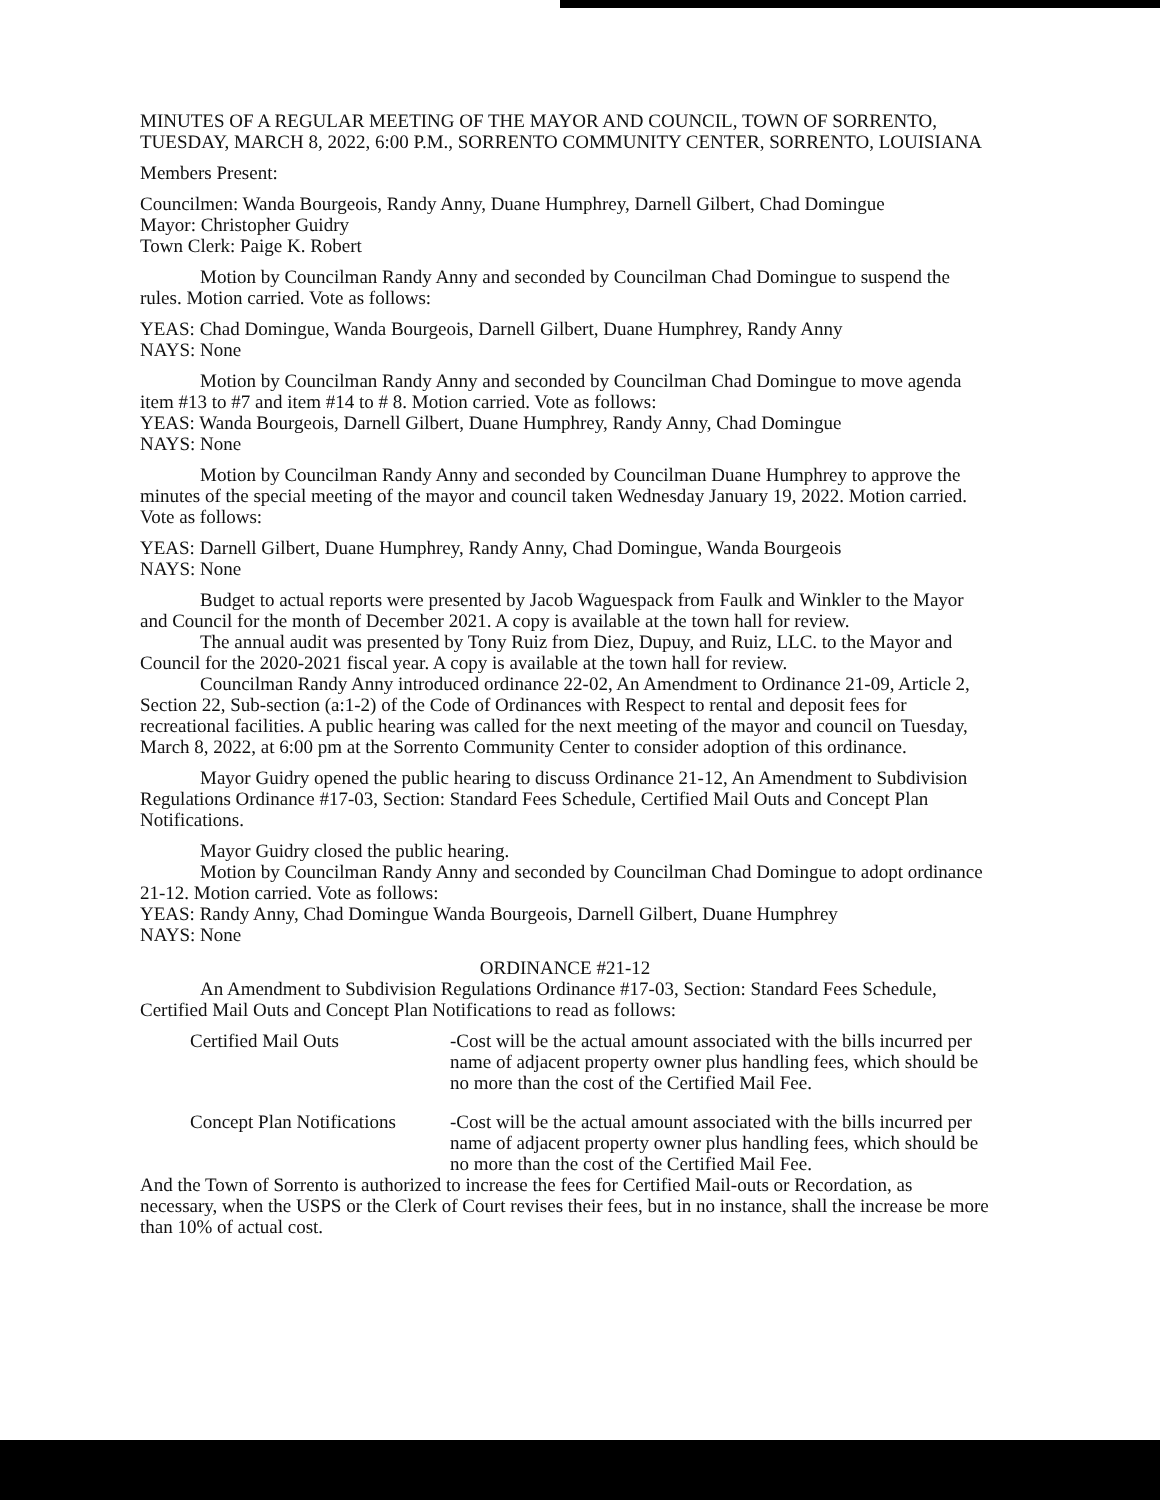MINUTES OF A REGULAR MEETING OF THE MAYOR AND COUNCIL, TOWN OF SORRENTO, TUESDAY, MARCH 8, 2022, 6:00 P.M., SORRENTO COMMUNITY CENTER, SORRENTO, LOUISIANA
Members Present:
Councilmen: Wanda Bourgeois, Randy Anny, Duane Humphrey, Darnell Gilbert, Chad Domingue
Mayor: Christopher Guidry
Town Clerk: Paige K. Robert
Motion by Councilman Randy Anny and seconded by Councilman Chad Domingue to suspend the rules. Motion carried. Vote as follows:
YEAS: Chad Domingue, Wanda Bourgeois, Darnell Gilbert, Duane Humphrey, Randy Anny
NAYS: None
Motion by Councilman Randy Anny and seconded by Councilman Chad Domingue to move agenda item #13 to #7 and item #14 to # 8. Motion carried. Vote as follows:
YEAS: Wanda Bourgeois, Darnell Gilbert, Duane Humphrey, Randy Anny, Chad Domingue
NAYS: None
Motion by Councilman Randy Anny and seconded by Councilman Duane Humphrey to approve the minutes of the special meeting of the mayor and council taken Wednesday January 19, 2022. Motion carried. Vote as follows:
YEAS: Darnell Gilbert, Duane Humphrey, Randy Anny, Chad Domingue, Wanda Bourgeois
NAYS: None
Budget to actual reports were presented by Jacob Waguespack from Faulk and Winkler to the Mayor and Council for the month of December 2021. A copy is available at the town hall for review.
The annual audit was presented by Tony Ruiz from Diez, Dupuy, and Ruiz, LLC. to the Mayor and Council for the 2020-2021 fiscal year. A copy is available at the town hall for review.
Councilman Randy Anny introduced ordinance 22-02, An Amendment to Ordinance 21-09, Article 2, Section 22, Sub-section (a:1-2) of the Code of Ordinances with Respect to rental and deposit fees for recreational facilities. A public hearing was called for the next meeting of the mayor and council on Tuesday, March 8, 2022, at 6:00 pm at the Sorrento Community Center to consider adoption of this ordinance.
Mayor Guidry opened the public hearing to discuss Ordinance 21-12, An Amendment to Subdivision Regulations Ordinance #17-03, Section: Standard Fees Schedule, Certified Mail Outs and Concept Plan Notifications.
Mayor Guidry closed the public hearing.
Motion by Councilman Randy Anny and seconded by Councilman Chad Domingue to adopt ordinance 21-12. Motion carried. Vote as follows:
YEAS: Randy Anny, Chad Domingue Wanda Bourgeois, Darnell Gilbert, Duane Humphrey
NAYS: None
ORDINANCE #21-12
An Amendment to Subdivision Regulations Ordinance #17-03, Section: Standard Fees Schedule, Certified Mail Outs and Concept Plan Notifications to read as follows:
Certified Mail Outs -Cost will be the actual amount associated with the bills incurred per name of adjacent property owner plus handling fees, which should be no more than the cost of the Certified Mail Fee.
Concept Plan Notifications
-Cost will be the actual amount associated with the bills incurred per name of adjacent property owner plus handling fees, which should be no more than the cost of the Certified Mail Fee.
And the Town of Sorrento is authorized to increase the fees for Certified Mail-outs or Recordation, as necessary, when the USPS or the Clerk of Court revises their fees, but in no instance, shall the increase be more than 10% of actual cost.